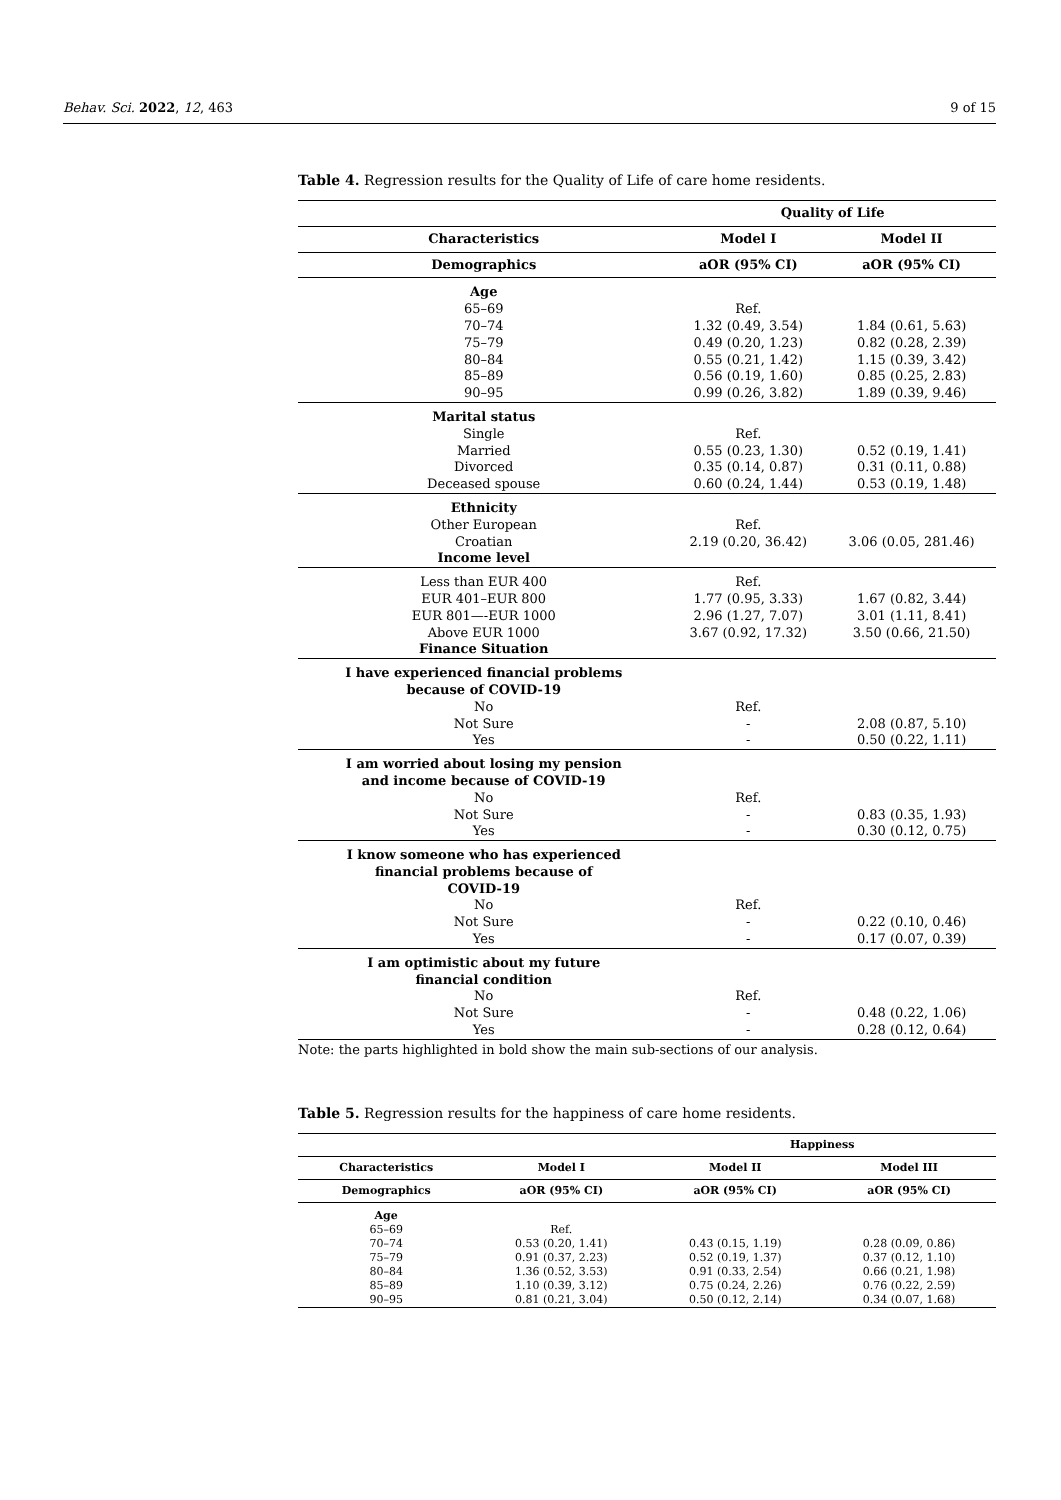Behav. Sci. 2022, 12, 463 9 of 15
Table 4. Regression results for the Quality of Life of care home residents.
| | Quality of Life | |
| --- | --- | --- |
| Characteristics | Model I | Model II |
| Demographics | aOR (95% CI) | aOR (95% CI) |
| Age | | |
| 65–69 | Ref. | |
| 70–74 | 1.32 (0.49, 3.54) | 1.84 (0.61, 5.63) |
| 75–79 | 0.49 (0.20, 1.23) | 0.82 (0.28, 2.39) |
| 80–84 | 0.55 (0.21, 1.42) | 1.15 (0.39, 3.42) |
| 85–89 | 0.56 (0.19, 1.60) | 0.85 (0.25, 2.83) |
| 90–95 | 0.99 (0.26, 3.82) | 1.89 (0.39, 9.46) |
| Marital status | | |
| Single | Ref. | |
| Married | 0.55 (0.23, 1.30) | 0.52 (0.19, 1.41) |
| Divorced | 0.35 (0.14, 0.87) | 0.31 (0.11, 0.88) |
| Deceased spouse | 0.60 (0.24, 1.44) | 0.53 (0.19, 1.48) |
| Ethnicity | | |
| Other European | Ref. | |
| Croatian | 2.19 (0.20, 36.42) | 3.06 (0.05, 281.46) |
| Income level | | |
| Less than EUR 400 | Ref. | |
| EUR 401–EUR 800 | 1.77 (0.95, 3.33) | 1.67 (0.82, 3.44) |
| EUR 801—-EUR 1000 | 2.96 (1.27, 7.07) | 3.01 (1.11, 8.41) |
| Above EUR 1000 | 3.67 (0.92, 17.32) | 3.50 (0.66, 21.50) |
| Finance Situation | | |
| I have experienced financial problems because of COVID-19 | | |
| No | Ref. | |
| Not Sure | - | 2.08 (0.87, 5.10) |
| Yes | - | 0.50 (0.22, 1.11) |
| I am worried about losing my pension and income because of COVID-19 | | |
| No | Ref. | |
| Not Sure | - | 0.83 (0.35, 1.93) |
| Yes | - | 0.30 (0.12, 0.75) |
| I know someone who has experienced financial problems because of COVID-19 | | |
| No | Ref. | |
| Not Sure | - | 0.22 (0.10, 0.46) |
| Yes | - | 0.17 (0.07, 0.39) |
| I am optimistic about my future financial condition | | |
| No | Ref. | |
| Not Sure | - | 0.48 (0.22, 1.06) |
| Yes | - | 0.28 (0.12, 0.64) |
Note: the parts highlighted in bold show the main sub-sections of our analysis.
Table 5. Regression results for the happiness of care home residents.
| | | Happiness | |
| --- | --- | --- | --- |
| Characteristics | Model I | Model II | Model III |
| Demographics | aOR (95% CI) | aOR (95% CI) | aOR (95% CI) |
| Age | | | |
| 65–69 | Ref. | | |
| 70–74 | 0.53 (0.20, 1.41) | 0.43 (0.15, 1.19) | 0.28 (0.09, 0.86) |
| 75–79 | 0.91 (0.37, 2.23) | 0.52 (0.19, 1.37) | 0.37 (0.12, 1.10) |
| 80–84 | 1.36 (0.52, 3.53) | 0.91 (0.33, 2.54) | 0.66 (0.21, 1.98) |
| 85–89 | 1.10 (0.39, 3.12) | 0.75 (0.24, 2.26) | 0.76 (0.22, 2.59) |
| 90–95 | 0.81 (0.21, 3.04) | 0.50 (0.12, 2.14) | 0.34 (0.07, 1.68) |